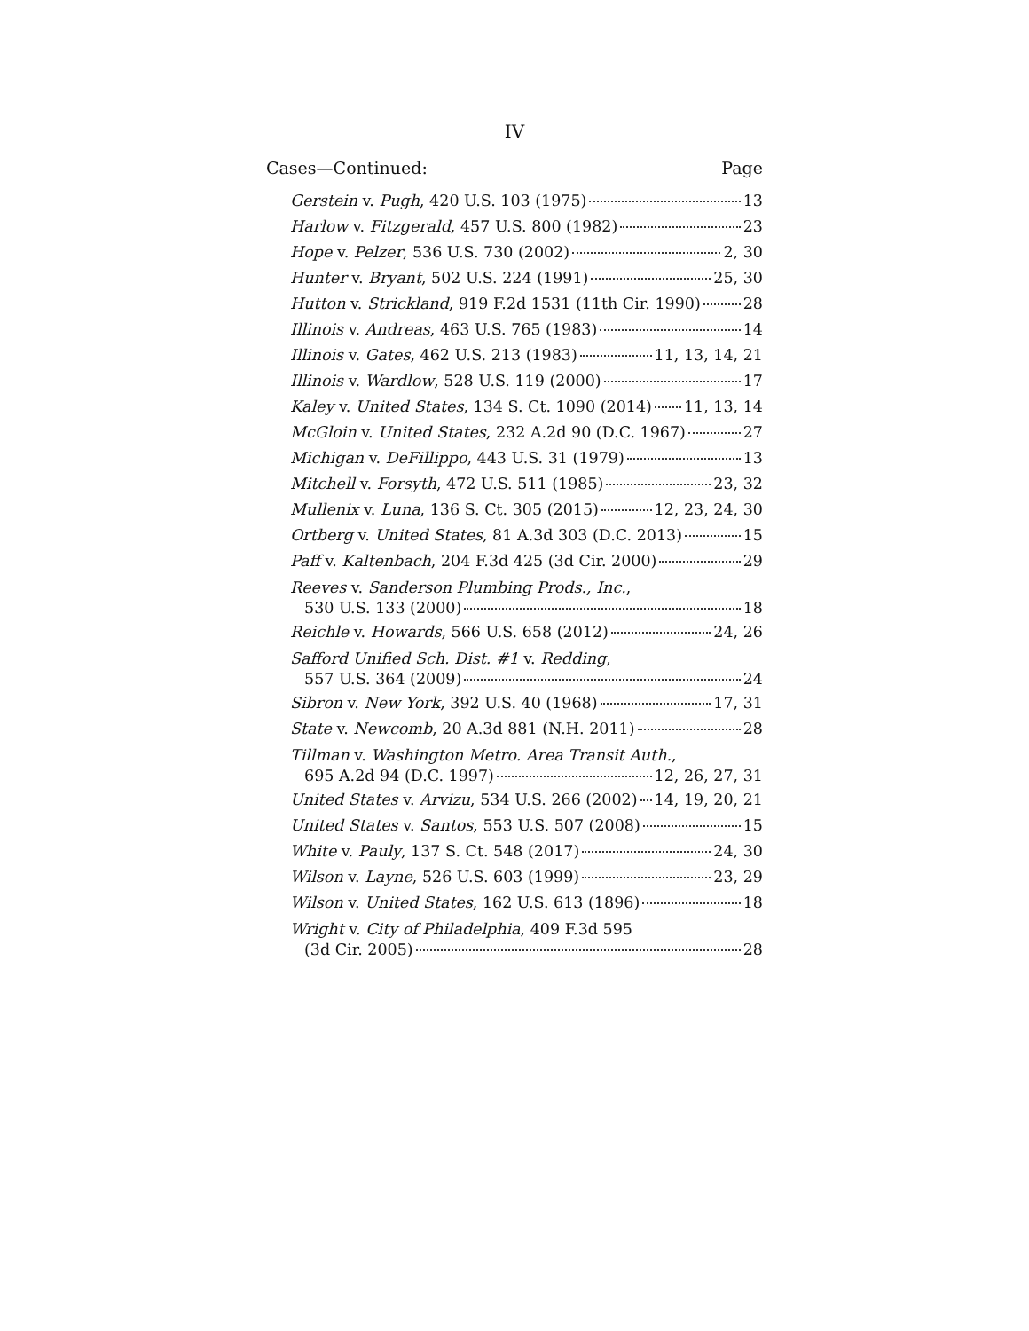IV
Cases—Continued: Page
Gerstein v. Pugh, 420 U.S. 103 (1975) 13
Harlow v. Fitzgerald, 457 U.S. 800 (1982) 23
Hope v. Pelzer, 536 U.S. 730 (2002) 2, 30
Hunter v. Bryant, 502 U.S. 224 (1991) 25, 30
Hutton v. Strickland, 919 F.2d 1531 (11th Cir. 1990) 28
Illinois v. Andreas, 463 U.S. 765 (1983) 14
Illinois v. Gates, 462 U.S. 213 (1983) 11, 13, 14, 21
Illinois v. Wardlow, 528 U.S. 119 (2000) 17
Kaley v. United States, 134 S. Ct. 1090 (2014) 11, 13, 14
McGloin v. United States, 232 A.2d 90 (D.C. 1967) 27
Michigan v. DeFillippo, 443 U.S. 31 (1979) 13
Mitchell v. Forsyth, 472 U.S. 511 (1985) 23, 32
Mullenix v. Luna, 136 S. Ct. 305 (2015) 12, 23, 24, 30
Ortberg v. United States, 81 A.3d 303 (D.C. 2013) 15
Paff v. Kaltenbach, 204 F.3d 425 (3d Cir. 2000) 29
Reeves v. Sanderson Plumbing Prods., Inc.,
530 U.S. 133 (2000) 18
Reichle v. Howards, 566 U.S. 658 (2012) 24, 26
Safford Unified Sch. Dist. #1 v. Redding,
557 U.S. 364 (2009) 24
Sibron v. New York, 392 U.S. 40 (1968) 17, 31
State v. Newcomb, 20 A.3d 881 (N.H. 2011) 28
Tillman v. Washington Metro. Area Transit Auth.,
695 A.2d 94 (D.C. 1997) 12, 26, 27, 31
United States v. Arvizu, 534 U.S. 266 (2002) 14, 19, 20, 21
United States v. Santos, 553 U.S. 507 (2008) 15
White v. Pauly, 137 S. Ct. 548 (2017) 24, 30
Wilson v. Layne, 526 U.S. 603 (1999) 23, 29
Wilson v. United States, 162 U.S. 613 (1896) 18
Wright v. City of Philadelphia, 409 F.3d 595
(3d Cir. 2005) 28